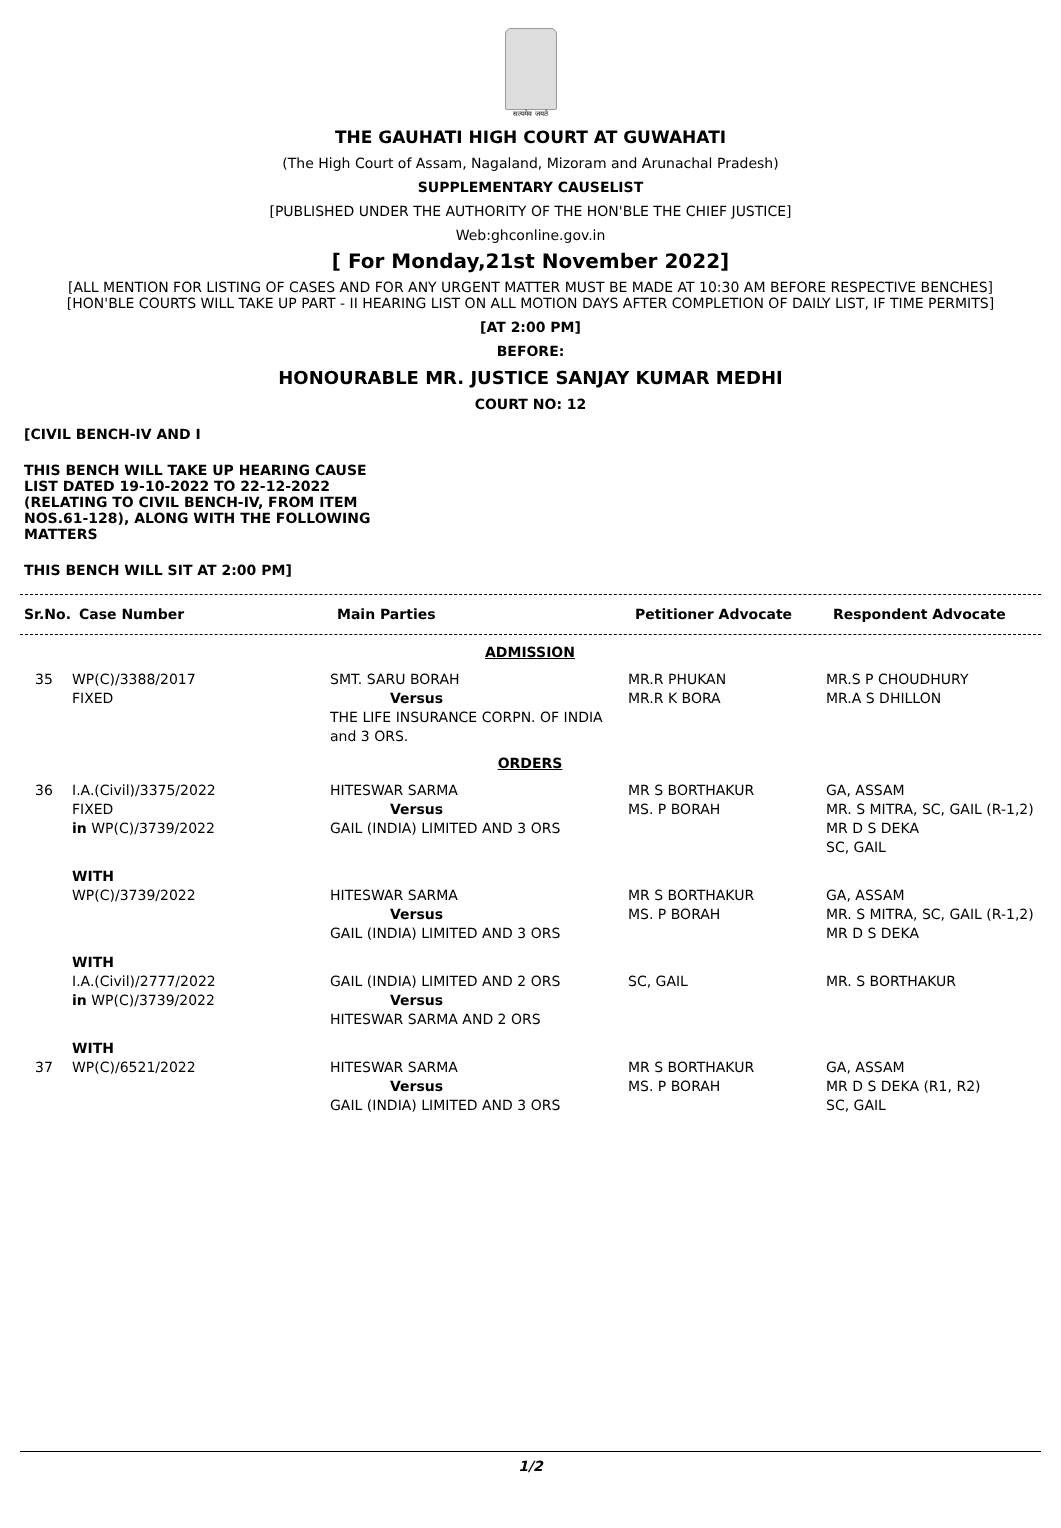सत्यमेव जयते
THE GAUHATI HIGH COURT AT GUWAHATI
(The High Court of Assam, Nagaland, Mizoram and Arunachal Pradesh)
SUPPLEMENTARY CAUSELIST
[PUBLISHED UNDER THE AUTHORITY OF THE HON'BLE THE CHIEF JUSTICE]
Web:ghconline.gov.in
[ For Monday,21st November 2022]
[ALL MENTION FOR LISTING OF CASES AND FOR ANY URGENT MATTER MUST BE MADE AT 10:30 AM BEFORE RESPECTIVE BENCHES]
[HON'BLE COURTS WILL TAKE UP PART - II HEARING LIST ON ALL MOTION DAYS AFTER COMPLETION OF DAILY LIST, IF TIME PERMITS]
[AT 2:00 PM]
BEFORE:
HONOURABLE MR. JUSTICE SANJAY KUMAR MEDHI
COURT NO: 12
[CIVIL BENCH-IV AND I
THIS BENCH WILL TAKE UP HEARING CAUSE LIST DATED 19-10-2022 TO 22-12-2022 (RELATING TO CIVIL BENCH-IV, FROM ITEM NOS.61-128), ALONG WITH THE FOLLOWING MATTERS
THIS BENCH WILL SIT AT 2:00 PM]
| Sr.No. | Case Number | Main Parties | Petitioner Advocate | Respondent Advocate |
| --- | --- | --- | --- | --- |
| ADMISSION | | | | |
| 35 | WP(C)/3388/2017 FIXED | SMT. SARU BORAH Versus THE LIFE INSURANCE CORPN. OF INDIA and 3 ORS. | MR.R PHUKAN MR.R K BORA | MR.S P CHOUDHURY MR.A S DHILLON |
| ORDERS | | | | |
| 36 | I.A.(Civil)/3375/2022 FIXED in WP(C)/3739/2022 | HITESWAR SARMA Versus GAIL (INDIA) LIMITED AND 3 ORS | MR S BORTHAKUR MS. P BORAH | GA, ASSAM MR. S MITRA, SC, GAIL (R-1,2) MR D S DEKA SC, GAIL |
| | WITH WP(C)/3739/2022 | HITESWAR SARMA Versus GAIL (INDIA) LIMITED AND 3 ORS | MR S BORTHAKUR MS. P BORAH | GA, ASSAM MR. S MITRA, SC, GAIL (R-1,2) MR D S DEKA |
| | WITH I.A.(Civil)/2777/2022 in WP(C)/3739/2022 | GAIL (INDIA) LIMITED AND 2 ORS Versus HITESWAR SARMA AND 2 ORS | SC, GAIL | MR. S BORTHAKUR |
| | WITH | | | |
| 37 | WP(C)/6521/2022 | HITESWAR SARMA Versus GAIL (INDIA) LIMITED AND 3 ORS | MR S BORTHAKUR MS. P BORAH | GA, ASSAM MR D S DEKA (R1, R2) SC, GAIL |
1/2